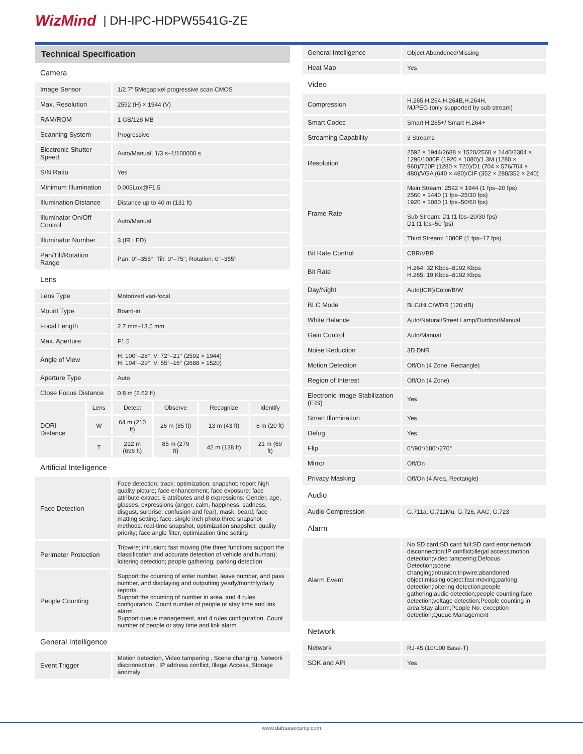WizMind | DH-IPC-HDPW5541G-ZE
| Technical Specification | | | | | |
| Camera | | | | | |
| Image Sensor | | 1/2.7" 5Megapixel progressive scan CMOS | | | |
| Max. Resolution | | 2592 (H) × 1944 (V) | | | |
| RAM/ROM | | 1 GB/128 MB | | | |
| Scanning System | | Progressive | | | |
| Electronic Shutter Speed | | Auto/Manual, 1/3 s–1/100000 s | | | |
| S/N Ratio | | Yes | | | |
| Minimum Illumination | | 0.005Lux@F1.5 | | | |
| Illumination Distance | | Distance up to 40 m (131 ft) | | | |
| Illuminator On/Off Control | | Auto/Manual | | | |
| Illuminator Number | | 3 (IR LED) | | | |
| Pan/Tilt/Rotation Range | | Pan: 0°–355°; Tilt: 0°–75°; Rotation: 0°–355° | | | |
| Lens | | | | | |
| Lens Type | | Motorized vari-focal | | | |
| Mount Type | | Board-in | | | |
| Focal Length | | 2.7 mm–13.5 mm | | | |
| Max. Aperture | | F1.5 | | | |
| Angle of View | | H: 100°–28°, V: 72°–21° (2592 × 1944) H: 104°–29°, V: 55°–16° (2688 × 1520) | | | |
| Aperture Type | | Auto | | | |
| Close Focus Distance | | 0.8 m (2.62 ft) | | | |
| DORI Distance | Lens | Detect | Observe | Recognize | Identify |
| | W | 64 m (210 ft) | 26 m (85 ft) | 13 m (43 ft) | 6 m (20 ft) |
| | T | 212 m (696 ft) | 85 m (279 ft) | 42 m (138 ft) | 21 m (69 ft) |
| Artificial Intelligence | | | | | |
| Face Detection | | Face detection; track; optimization; snapshot; report high quality picture; face enhancement; face exposure; face attribute extract, 6 attributes and 8 expressions: Gender, age, glasses, expressions (anger, calm, happiness, sadness, disgust, surprise, confusion and fear), mask, beard; face matting setting: face, single inch photo;three snapshot methods: real-time snapshot, optimization snapshot, quality priority; face angle filter; optimization time setting | | | |
| Perimeter Protection | | Tripwire; intrusion; fast moving (the three functions support the classification and accurate detection of vehicle and human); loitering detection; people gathering; parking detection | | | |
| People Counting | | Support the counting of enter number, leave number, and pass number, and displaying and outputting yearly/monthly/daily reports. Support the counting of number in area, and 4 rules configuration. Count number of people or stay time and link alarm. Support queue management, and 4 rules configuration. Count number of people or stay time and link alarm | | | |
| General Intelligence | | | | | |
| Event Trigger | | Motion detection, Video tampering , Scene changing, Network disconnection , IP address conflict, Illegal Access, Storage anomaly | | | |
| General Intelligence | Object Abandoned/Missing |
| Heat Map | Yes |
| Video | |
| Compression | H.265,H.264,H.264B,H.264H, MJPEG (only supported by sub stream) |
| Smart Codec | Smart H.265+/ Smart H.264+ |
| Streaming Capability | 3 Streams |
| Resolution | 2592 × 1944/2688 × 1520/2560 × 1440/2304 × 1296/1080P (1920 × 1080)/1.3M (1280 × 960)/720P (1280 × 720)/D1 (704 × 576/704 × 480)/VGA (640 × 480)/CIF (352 × 288/352 × 240) |
| Frame Rate | Main Stream: 2592 × 1944 (1 fps–20 fps) 2560 × 1440 (1 fps–25/30 fps) 1920 × 1080 (1 fps–50/60 fps) |
| | Sub Stream: D1 (1 fps–20/30 fps) D1 (1 fps–50 fps) |
| | Third Stream: 1080P (1 fps–17 fps) |
| Bit Rate Control | CBR/VBR |
| Bit Rate | H.264: 32 Kbps–8192 Kbps H.265: 19 Kbps–8192 Kbps |
| Day/Night | Auto(ICR)/Color/B/W |
| BLC Mode | BLC/HLC/WDR (120 dB) |
| White Balance | Auto/Natural/Street Lamp/Outdoor/Manual |
| Gain Control | Auto/Manual |
| Noise Reduction | 3D DNR |
| Motion Detection | Off/On (4 Zone, Rectangle) |
| Region of Interest | Off/On (4 Zone) |
| Electronic Image Stabilization (EIS) | Yes |
| Smart Illumination | Yes |
| Defog | Yes |
| Flip | 0°/90°/180°/270° |
| Mirror | Off/On |
| Privacy Masking | Off/On (4 Area, Rectangle) |
| Audio | |
| Audio Compression | G.711a, G.711Mu, G.726, AAC, G.723 |
| Alarm | |
| Alarm Event | No SD card;SD card full;SD card error;network disconnection;IP conflict;illegal access;motion detection;video tampering;Defocus Detection;scene changing;intrusion;tripwire;abandoned object;missing object;fast moving;parking detection;loitering detection;people gathering;audio detection;people counting;face detection;voltage detection;People counting in area;Stay alarm;People No. exception detection;Queue Management |
| Network | |
| Network | RJ-45 (10/100 Base-T) |
| SDK and API | Yes |
www.dahuasecurity.com